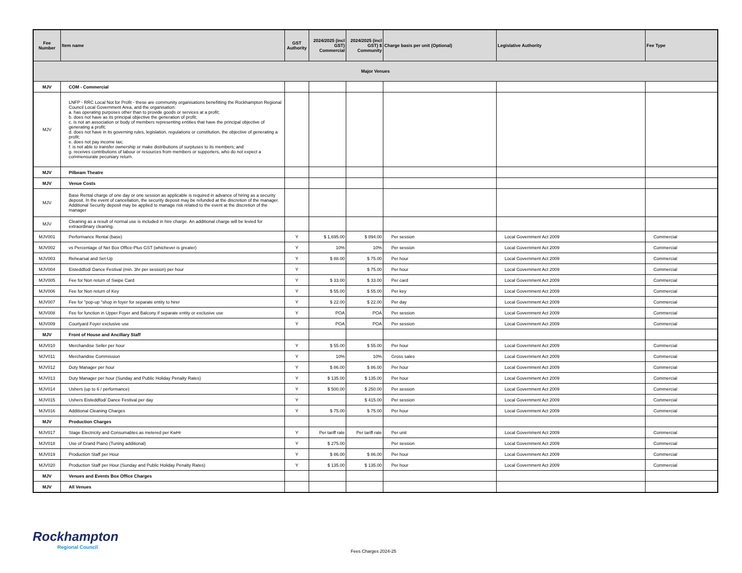| Fee Number | Item name | GST Authority | 2024/2025 (incl GST) Commercial | 2024/2025 (incl GST) $ Community | Charge basis per unit (Optional) | Legislative Authority | Fee Type |
| --- | --- | --- | --- | --- | --- | --- | --- |
| Major Venues | | | | | | | |
| MJV | COM - Commercial | | | | | | |
| MJV | LNFP - RRC Local Not for Profit - these are community organisations benefitting the Rockhampton Regional Council Local Government Area, and the organisation: a. has operating purposes other than to provide goods or services at a profit; b. does not have as its principal objective the generation of profit; c. is not an association or body of members representing entities that have the principal objective of generating a profit; d. does not have in its governing rules, legislation, regulations or constitution, the objective of generating a profit; e. does not pay income tax; f. is not able to transfer ownership or make distributions of surpluses to its members; and g. receives contributions of labour or resources from members or supporters, who do not expect a commensurate pecuniary return. | | | | | | |
| MJV | Pilbeam Theatre | | | | | | |
| MJV | Venue Costs | | | | | | |
| MJV | Base Rental charge of one day or one session as applicable is required in advance of hiring as a security deposit. In the event of cancellation, the security deposit may be refunded at the discretion of the manager. Additional Security deposit may be applied to manage risk related to the event at the discretion of the manager | | | | | | |
| MJV | Cleaning as a result of normal use is included in hire charge. An additional charge will be levied for extraordinary cleaning. | | | | | | |
| MJV001 | Performance Rental (base) | Y | $ 1,695.00 | $ 894.00 | Per session | Local Government Act 2009 | Commercial |
| MJV002 | vs Percentage of Net Box Office-Plus GST (whichever is greater) | Y | 10% | 10% | Per session | Local Government Act 2009 | Commercial |
| MJV003 | Rehearsal and Set-Up | Y | $ 88.00 | $ 75.00 | Per hour | Local Government Act 2009 | Commercial |
| MJV004 | Eisteddfod/ Dance Festival (min. 3hr per session) per hour | Y | | $ 75.00 | Per hour | Local Government Act 2009 | Commercial |
| MJV005 | Fee for Non return of Swipe Card | Y | $ 33.00 | $ 33.00 | Per card | Local Government Act 2009 | Commercial |
| MJV006 | Fee for Non return of Key | Y | $ 55.00 | $ 55.00 | Per key | Local Government Act 2009 | Commercial |
| MJV007 | Fee for "pop-up "shop in foyer for separate entity to hirer | Y | $ 22.00 | $ 22.00 | Per day | Local Government Act 2009 | Commercial |
| MJV008 | Fee for function in Upper Foyer and Balcony if separate entity or exclusive use | Y | POA | POA | Per session | Local Government Act 2009 | Commercial |
| MJV009 | Courtyard Foyer exclusive use | Y | POA | POA | Per session | Local Government Act 2009 | Commercial |
| MJV | Front of House and Ancillary Staff | | | | | | |
| MJV010 | Merchandise Seller per hour | Y | $ 55.00 | $ 55.00 | Per hour | Local Government Act 2009 | Commercial |
| MJV011 | Merchandise Commission | Y | 10% | 10% | Gross sales | Local Government Act 2009 | Commercial |
| MJV012 | Duty Manager per hour | Y | $ 86.00 | $ 86.00 | Per hour | Local Government Act 2009 | Commercial |
| MJV013 | Duty Manager per hour (Sunday and Public Holiday Penalty Rates) | Y | $ 135.00 | $ 135.00 | Per hour | Local Government Act 2009 | Commercial |
| MJV014 | Ushers (up to 6 / performance) | Y | $ 500.00 | $ 250.00 | Per session | Local Government Act 2009 | Commercial |
| MJV015 | Ushers Eisteddfod/ Dance Festival per day | Y | | $ 415.00 | Per session | Local Government Act 2009 | Commercial |
| MJV016 | Additional Cleaning Charges | Y | $ 75.00 | $ 75.00 | Per hour | Local Government Act 2009 | Commercial |
| MJV | Production Charges | | | | | | |
| MJV017 | Stage Electricity and Consumables as metered per KwHr | Y | Per tariff rate | Per tariff rate | Per unit | Local Government Act 2009 | Commercial |
| MJV018 | Use of Grand Piano (Tuning additional) | Y | $ 275.00 | | Per session | Local Government Act 2009 | Commercial |
| MJV019 | Production Staff per Hour | Y | $ 86.00 | $ 86.00 | Per hour | Local Government Act 2009 | Commercial |
| MJV020 | Production Staff per Hour (Sunday and Public Holiday Penalty Rates) | Y | $ 135.00 | $ 135.00 | Per hour | Local Government Act 2009 | Commercial |
| MJV | Venues and Events Box Office Charges | | | | | | |
| MJV | All Venues | | | | | | |
Rockhampton
Regional Council
Fees Charges 2024-25